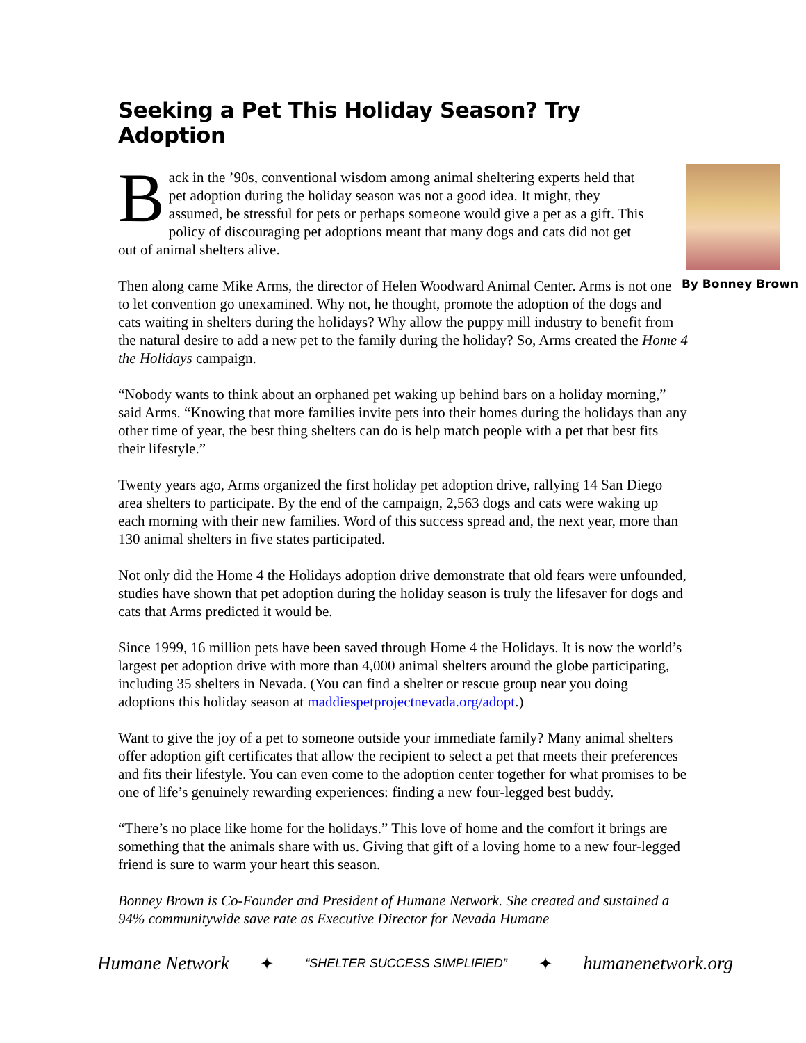Seeking a Pet This Holiday Season? Try Adoption
By Bonney Brown
Back in the ’90s, conventional wisdom among animal sheltering experts held that pet adoption during the holiday season was not a good idea. It might, they assumed, be stressful for pets or perhaps someone would give a pet as a gift. This policy of discouraging pet adoptions meant that many dogs and cats did not get out of animal shelters alive.
Then along came Mike Arms, the director of Helen Woodward Animal Center. Arms is not one to let convention go unexamined. Why not, he thought, promote the adoption of the dogs and cats waiting in shelters during the holidays? Why allow the puppy mill industry to benefit from the natural desire to add a new pet to the family during the holiday? So, Arms created the Home 4 the Holidays campaign.
“Nobody wants to think about an orphaned pet waking up behind bars on a holiday morning,” said Arms. “Knowing that more families invite pets into their homes during the holidays than any other time of year, the best thing shelters can do is help match people with a pet that best fits their lifestyle.”
Twenty years ago, Arms organized the first holiday pet adoption drive, rallying 14 San Diego area shelters to participate. By the end of the campaign, 2,563 dogs and cats were waking up each morning with their new families. Word of this success spread and, the next year, more than 130 animal shelters in five states participated.
Not only did the Home 4 the Holidays adoption drive demonstrate that old fears were unfounded, studies have shown that pet adoption during the holiday season is truly the lifesaver for dogs and cats that Arms predicted it would be.
Since 1999, 16 million pets have been saved through Home 4 the Holidays. It is now the world’s largest pet adoption drive with more than 4,000 animal shelters around the globe participating, including 35 shelters in Nevada. (You can find a shelter or rescue group near you doing adoptions this holiday season at maddiespetprojectnevada.org/adopt.)
Want to give the joy of a pet to someone outside your immediate family? Many animal shelters offer adoption gift certificates that allow the recipient to select a pet that meets their preferences and fits their lifestyle. You can even come to the adoption center together for what promises to be one of life’s genuinely rewarding experiences: finding a new four-legged best buddy.
“There’s no place like home for the holidays.” This love of home and the comfort it brings are something that the animals share with us. Giving that gift of a loving home to a new four-legged friend is sure to warm your heart this season.
Bonney Brown is Co-Founder and President of Humane Network. She created and sustained a 94% communitywide save rate as Executive Director for Nevada Humane
Humane Network ✦ “SHELTER SUCCESS SIMPLIFIED” ✦ humanenetwork.org